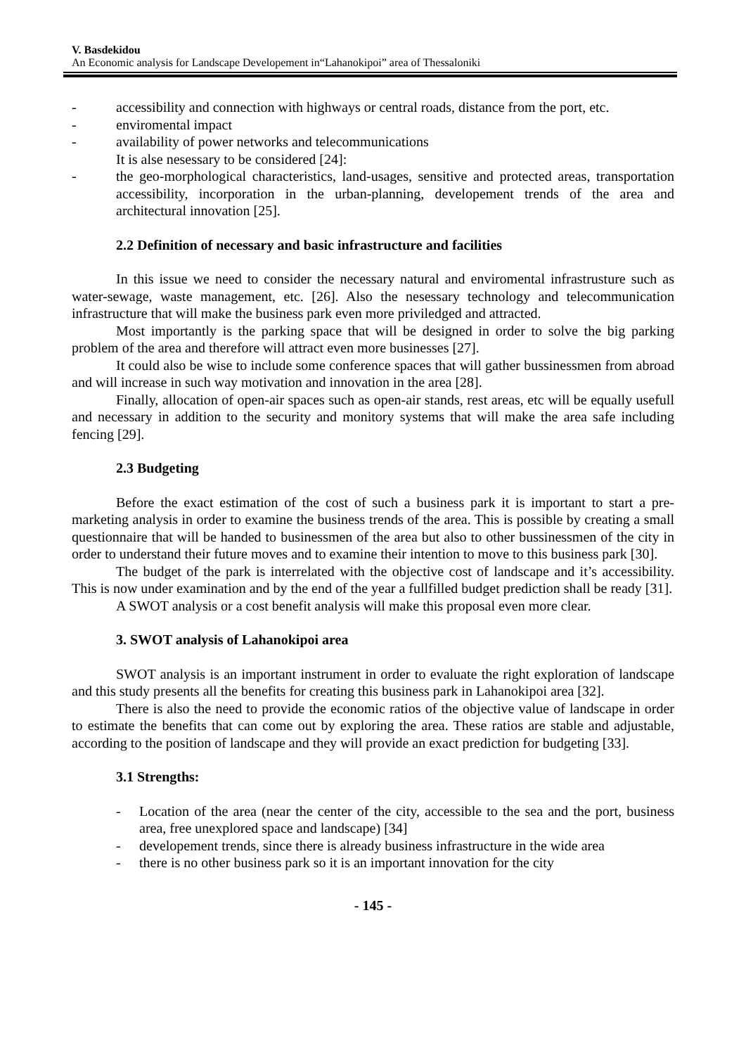V. Basdekidou
An Economic analysis for Landscape Developement in“Lahanokipoi” area of Thessaloniki
- accessibility and connection with highways or central roads, distance from the port, etc.
- enviromental impact
- availability of power networks and telecommunications
It is alse nesessary to be considered [24]:
- the geo-morphological characteristics, land-usages, sensitive and protected areas, transportation accessibility, incorporation in the urban-planning, developement trends of the area and architectural innovation [25].
2.2 Definition of necessary and basic infrastructure and facilities
In this issue we need to consider the necessary natural and enviromental infrastrusture such as water-sewage, waste management, etc. [26]. Also the nesessary technology and telecommunication infrastructure that will make the business park even more priviledged and attracted.
Most importantly is the parking space that will be designed in order to solve the big parking problem of the area and therefore will attract even more businesses [27].
It could also be wise to include some conference spaces that will gather bussinessmen from abroad and will increase in such way motivation and innovation in the area [28].
Finally, allocation of open-air spaces such as open-air stands, rest areas, etc will be equally usefull and necessary in addition to the security and monitory systems that will make the area safe including fencing [29].
2.3 Budgeting
Before the exact estimation of the cost of such a business park it is important to start a pre-marketing analysis in order to examine the business trends of the area. This is possible by creating a small questionnaire that will be handed to businessmen of the area but also to other bussinessmen of the city in order to understand their future moves and to examine their intention to move to this business park [30].
The budget of the park is interrelated with the objective cost of landscape and it’s accessibility. This is now under examination and by the end of the year a fullfilled budget prediction shall be ready [31].
A SWOT analysis or a cost benefit analysis will make this proposal even more clear.
3. SWOT analysis of Lahanokipoi area
SWOT analysis is an important instrument in order to evaluate the right exploration of landscape and this study presents all the benefits for creating this business park in Lahanokipoi area [32].
There is also the need to provide the economic ratios of the objective value of landscape in order to estimate the benefits that can come out by exploring the area. These ratios are stable and adjustable, according to the position of landscape and they will provide an exact prediction for budgeting [33].
3.1 Strengths:
- Location of the area (near the center of the city, accessible to the sea and the port, business area, free unexplored space and landscape) [34]
- developement trends, since there is already business infrastructure in the wide area
- there is no other business park so it is an important innovation for the city
- 145 -